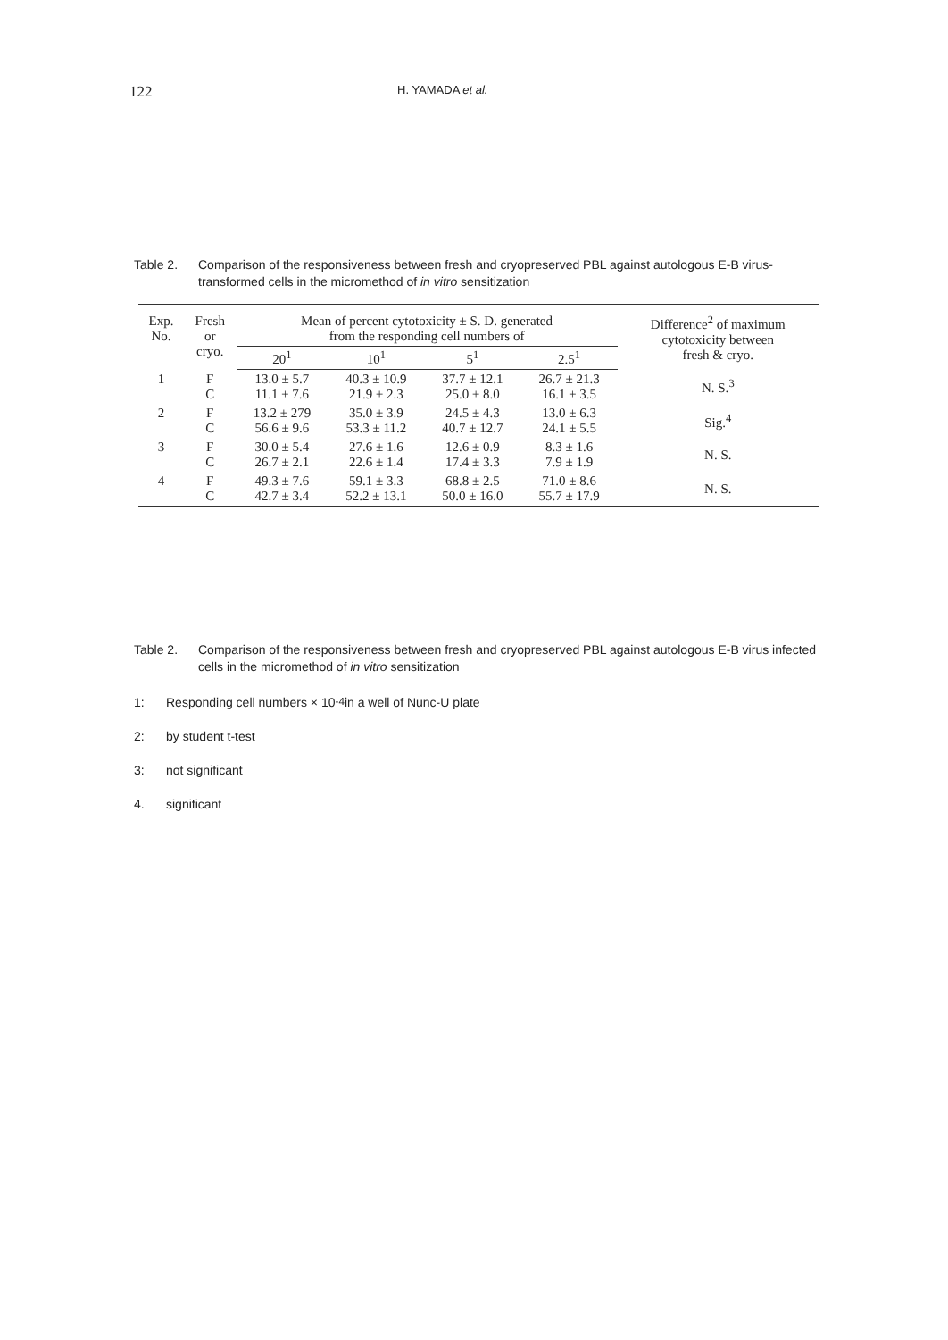122
H. YAMADA et al.
Table 2. Comparison of the responsiveness between fresh and cryopreserved PBL against autologous E-B virus-transformed cells in the micromethod of in vitro sensitization
| Exp. No. | Fresh or cryo. | Mean of percent cytotoxicity ± S. D. generated from the responding cell numbers of | | | | Difference<sup>2</sup> of maximum cytotoxicity between fresh & cryo. |
| --- | --- | --- | --- | --- | --- | --- |
| | | 20<sup>1</sup> | 10<sup>1</sup> | 5<sup>1</sup> | 2.5<sup>1</sup> | |
| 1 | F C | 13.0 ± 5.7 11.1 ± 7.6 | 40.3 ± 10.9 21.9 ± 2.3 | 37.7 ± 12.1 25.0 ± 8.0 | 26.7 ± 21.3 16.1 ± 3.5 | N. S.<sup>3</sup> |
| 2 | F C | 13.2 ± 279 56.6 ± 9.6 | 35.0 ± 3.9 53.3 ± 11.2 | 24.5 ± 4.3 40.7 ± 12.7 | 13.0 ± 6.3 24.1 ± 5.5 | Sig.<sup>4</sup> |
| 3 | F C | 30.0 ± 5.4 26.7 ± 2.1 | 27.6 ± 1.6 22.6 ± 1.4 | 12.6 ± 0.9 17.4 ± 3.3 | 8.3 ± 1.6 7.9 ± 1.9 | N. S. |
| 4 | F C | 49.3 ± 7.6 42.7 ± 3.4 | 59.1 ± 3.3 52.2 ± 13.1 | 68.8 ± 2.5 50.0 ± 16.0 | 71.0 ± 8.6 55.7 ± 17.9 | N. S. |
Table 2. Comparison of the responsiveness between fresh and cryopreserved PBL against autologous E-B virus infected cells in the micromethod of in vitro sensitization
1: Responding cell numbers × 10<sup>-4</sup> in a well of Nunc-U plate
2: by student t-test
3: not significant
4. significant